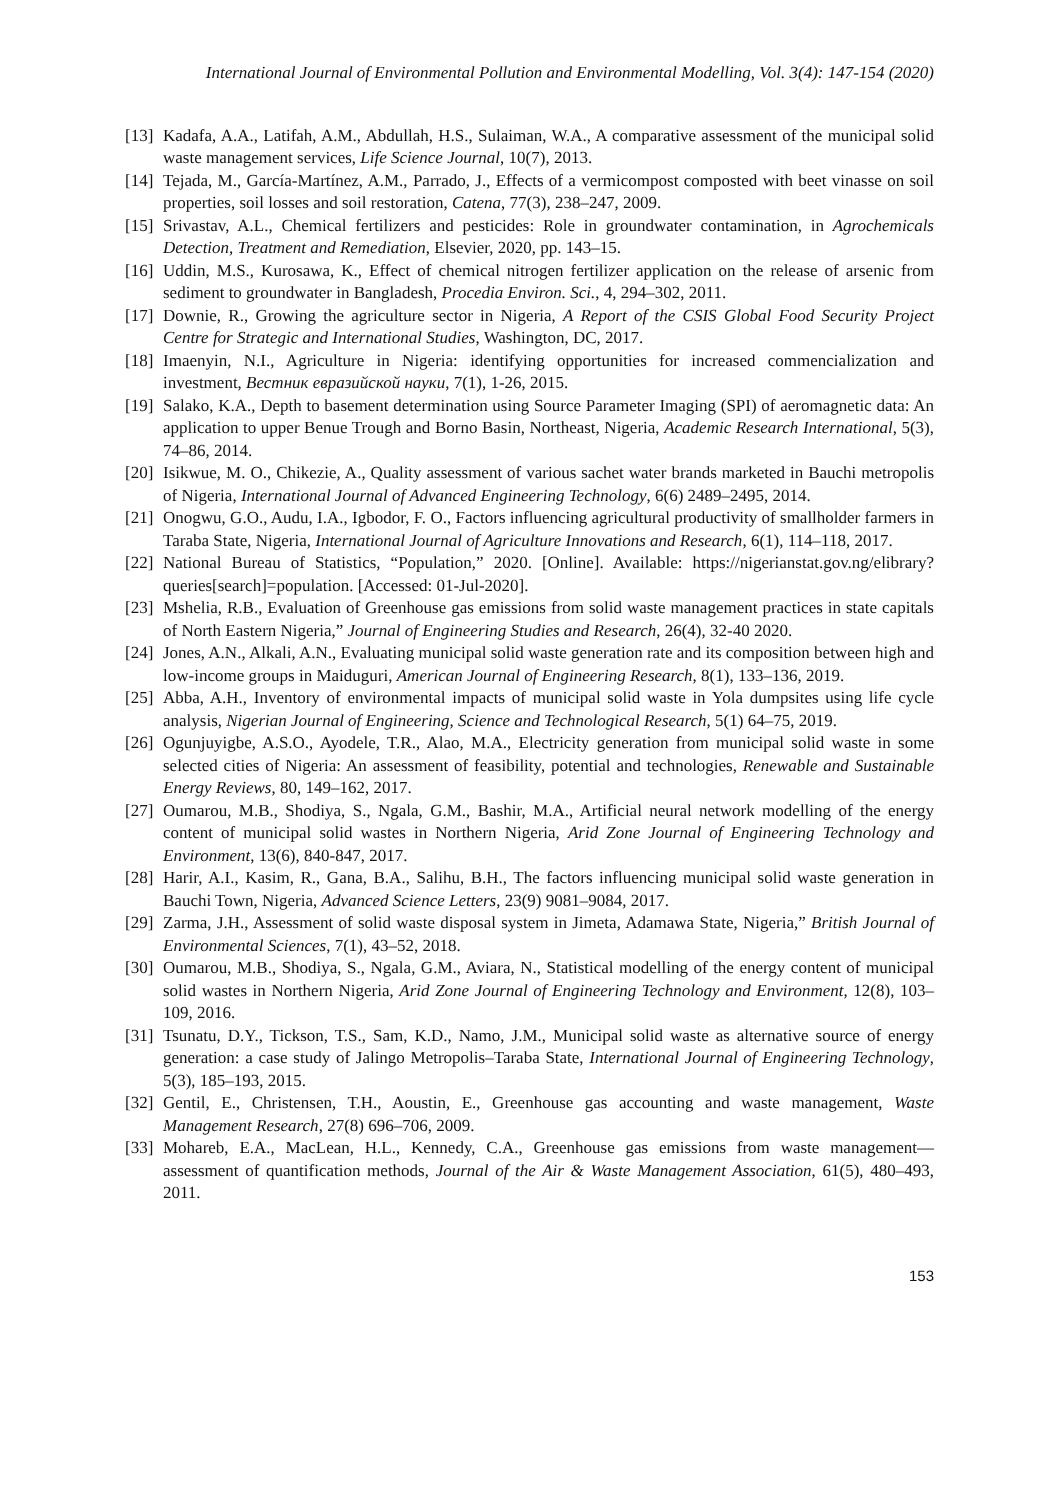International Journal of Environmental Pollution and Environmental Modelling, Vol. 3(4): 147-154 (2020)
[13]
Kadafa, A.A., Latifah, A.M., Abdullah, H.S., Sulaiman, W.A., A comparative assessment of the municipal solid waste management services, Life Science Journal, 10(7), 2013.
[14]
Tejada, M., García-Martínez, A.M., Parrado, J., Effects of a vermicompost composted with beet vinasse on soil properties, soil losses and soil restoration, Catena, 77(3), 238–247, 2009.
[15]
Srivastav, A.L., Chemical fertilizers and pesticides: Role in groundwater contamination, in Agrochemicals Detection, Treatment and Remediation, Elsevier, 2020, pp. 143–15.
[16]
Uddin, M.S., Kurosawa, K., Effect of chemical nitrogen fertilizer application on the release of arsenic from sediment to groundwater in Bangladesh, Procedia Environ. Sci., 4, 294–302, 2011.
[17]
Downie, R., Growing the agriculture sector in Nigeria, A Report of the CSIS Global Food Security Project Centre for Strategic and International Studies, Washington, DC, 2017.
[18]
Imaenyin, N.I., Agriculture in Nigeria: identifying opportunities for increased commencialization and investment, Вестник евразийской науки, 7(1), 1-26, 2015.
[19]
Salako, K.A., Depth to basement determination using Source Parameter Imaging (SPI) of aeromagnetic data: An application to upper Benue Trough and Borno Basin, Northeast, Nigeria, Academic Research International, 5(3), 74–86, 2014.
[20]
Isikwue, M. O., Chikezie, A., Quality assessment of various sachet water brands marketed in Bauchi metropolis of Nigeria, International Journal of Advanced Engineering Technology, 6(6) 2489–2495, 2014.
[21]
Onogwu, G.O., Audu, I.A., Igbodor, F. O., Factors influencing agricultural productivity of smallholder farmers in Taraba State, Nigeria, International Journal of Agriculture Innovations and Research, 6(1), 114–118, 2017.
[22]
National Bureau of Statistics, “Population,” 2020. [Online]. Available: https://nigerianstat.gov.ng/elibrary?queries[search]=population. [Accessed: 01-Jul-2020].
[23]
Mshelia, R.B., Evaluation of Greenhouse gas emissions from solid waste management practices in state capitals of North Eastern Nigeria,” Journal of Engineering Studies and Research, 26(4), 32-40 2020.
[24]
Jones, A.N., Alkali, A.N., Evaluating municipal solid waste generation rate and its composition between high and low-income groups in Maiduguri, American Journal of Engineering Research, 8(1), 133–136, 2019.
[25]
Abba, A.H., Inventory of environmental impacts of municipal solid waste in Yola dumpsites using life cycle analysis, Nigerian Journal of Engineering, Science and Technological Research, 5(1) 64–75, 2019.
[26]
Ogunjuyigbe, A.S.O., Ayodele, T.R., Alao, M.A., Electricity generation from municipal solid waste in some selected cities of Nigeria: An assessment of feasibility, potential and technologies, Renewable and Sustainable Energy Reviews, 80, 149–162, 2017.
[27]
Oumarou, M.B., Shodiya, S., Ngala, G.M., Bashir, M.A., Artificial neural network modelling of the energy content of municipal solid wastes in Northern Nigeria, Arid Zone Journal of Engineering Technology and Environment, 13(6), 840-847, 2017.
[28]
Harir, A.I., Kasim, R., Gana, B.A., Salihu, B.H., The factors influencing municipal solid waste generation in Bauchi Town, Nigeria, Advanced Science Letters, 23(9) 9081–9084, 2017.
[29]
Zarma, J.H., Assessment of solid waste disposal system in Jimeta, Adamawa State, Nigeria,” British Journal of Environmental Sciences, 7(1), 43–52, 2018.
[30]
Oumarou, M.B., Shodiya, S., Ngala, G.M., Aviara, N., Statistical modelling of the energy content of municipal solid wastes in Northern Nigeria, Arid Zone Journal of Engineering Technology and Environment, 12(8), 103–109, 2016.
[31]
Tsunatu, D.Y., Tickson, T.S., Sam, K.D., Namo, J.M., Municipal solid waste as alternative source of energy generation: a case study of Jalingo Metropolis–Taraba State, International Journal of Engineering Technology, 5(3), 185–193, 2015.
[32]
Gentil, E., Christensen, T.H., Aoustin, E., Greenhouse gas accounting and waste management, Waste Management Research, 27(8) 696–706, 2009.
[33]
Mohareb, E.A., MacLean, H.L., Kennedy, C.A., Greenhouse gas emissions from waste management—assessment of quantification methods, Journal of the Air & Waste Management Association, 61(5), 480–493, 2011.
153